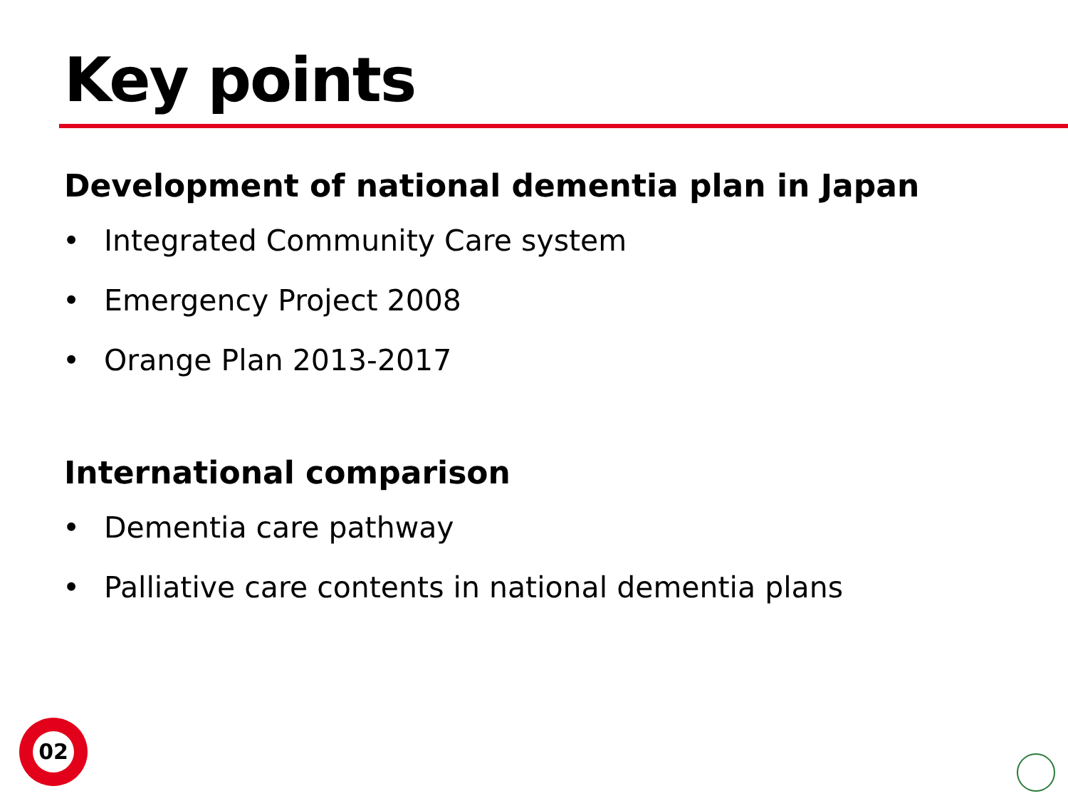Key points
Development of national dementia plan in Japan
• Integrated Community Care system
• Emergency Project 2008
• Orange Plan 2013-2017
International comparison
• Dementia care pathway
• Palliative care contents in national dementia plans
02